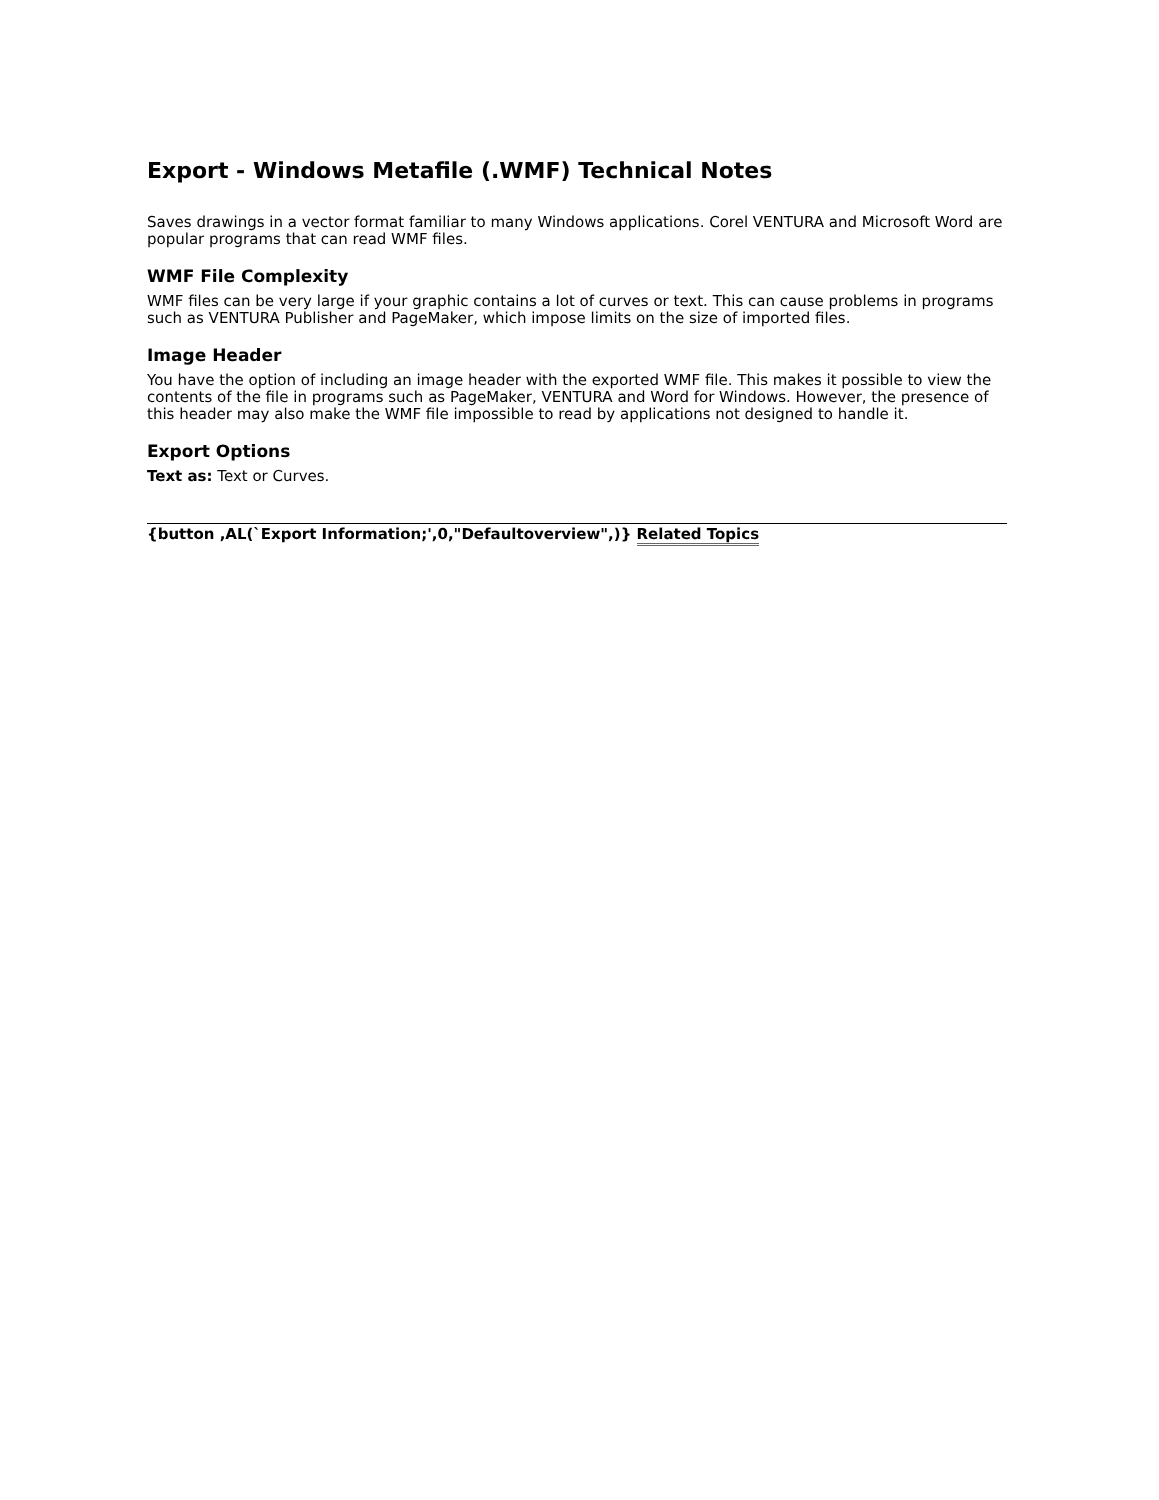Export - Windows Metafile (.WMF) Technical Notes
Saves drawings in a vector format familiar to many Windows applications. Corel VENTURA and Microsoft Word are popular programs that can read WMF files.
WMF File Complexity
WMF files can be very large if your graphic contains a lot of curves or text. This can cause problems in programs such as VENTURA Publisher and PageMaker, which impose limits on the size of imported files.
Image Header
You have the option of including an image header with the exported WMF file. This makes it possible to view the contents of the file in programs such as PageMaker, VENTURA and Word for Windows. However, the presence of this header may also make the WMF file impossible to read by applications not designed to handle it.
Export Options
Text as: Text or Curves.
{button ,AL(`Export Information;',0,"Defaultoverview",)} Related Topics